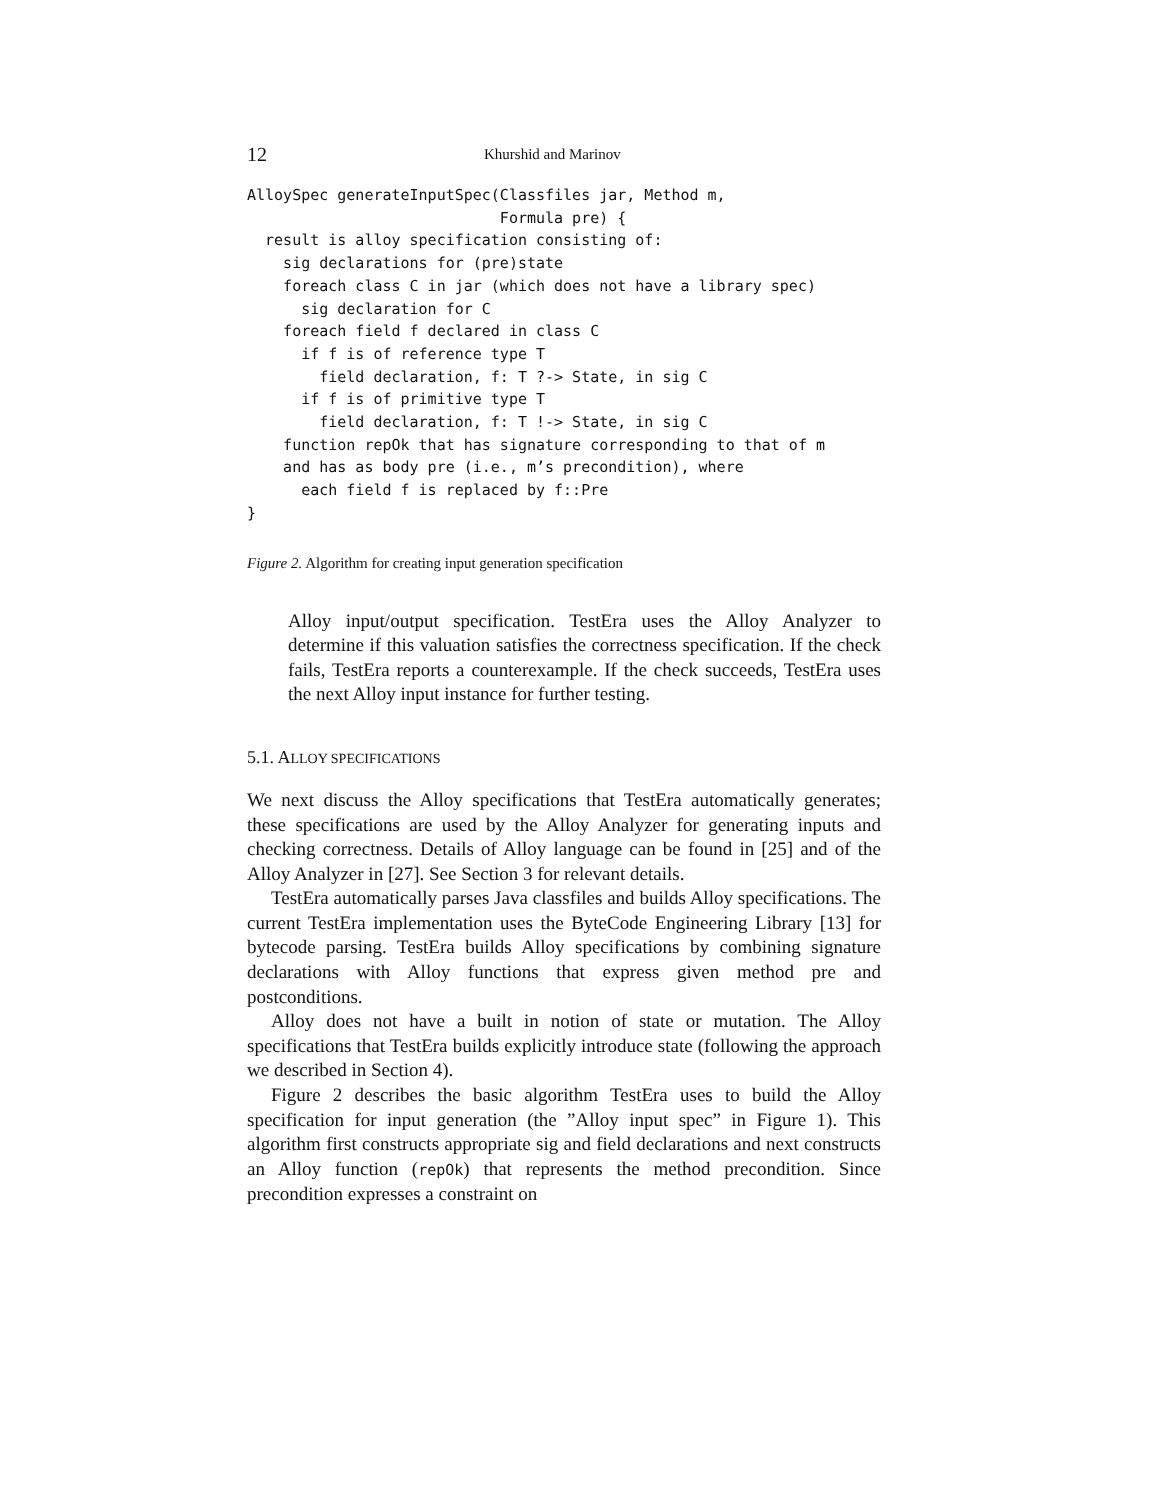12 Khurshid and Marinov
AlloySpec generateInputSpec(Classfiles jar, Method m,
                            Formula pre) {
  result is alloy specification consisting of:
    sig declarations for (pre)state
    foreach class C in jar (which does not have a library spec)
      sig declaration for C
    foreach field f declared in class C
      if f is of reference type T
        field declaration, f: T ?-> State, in sig C
      if f is of primitive type T
        field declaration, f: T !-> State, in sig C
    function repOk that has signature corresponding to that of m
    and has as body pre (i.e., m’s precondition), where
      each field f is replaced by f::Pre
}
Figure 2. Algorithm for creating input generation specification
Alloy input/output specification. TestEra uses the Alloy Analyzer to determine if this valuation satisfies the correctness specification. If the check fails, TestEra reports a counterexample. If the check succeeds, TestEra uses the next Alloy input instance for further testing.
5.1. ALLOY SPECIFICATIONS
We next discuss the Alloy specifications that TestEra automatically generates; these specifications are used by the Alloy Analyzer for generating inputs and checking correctness. Details of Alloy language can be found in [25] and of the Alloy Analyzer in [27]. See Section 3 for relevant details.
TestEra automatically parses Java classfiles and builds Alloy specifications. The current TestEra implementation uses the ByteCode Engineering Library [13] for bytecode parsing. TestEra builds Alloy specifications by combining signature declarations with Alloy functions that express given method pre and postconditions.
Alloy does not have a built in notion of state or mutation. The Alloy specifications that TestEra builds explicitly introduce state (following the approach we described in Section 4).
Figure 2 describes the basic algorithm TestEra uses to build the Alloy specification for input generation (the ”Alloy input spec” in Figure 1). This algorithm first constructs appropriate sig and field declarations and next constructs an Alloy function (repOk) that represents the method precondition. Since precondition expresses a constraint on